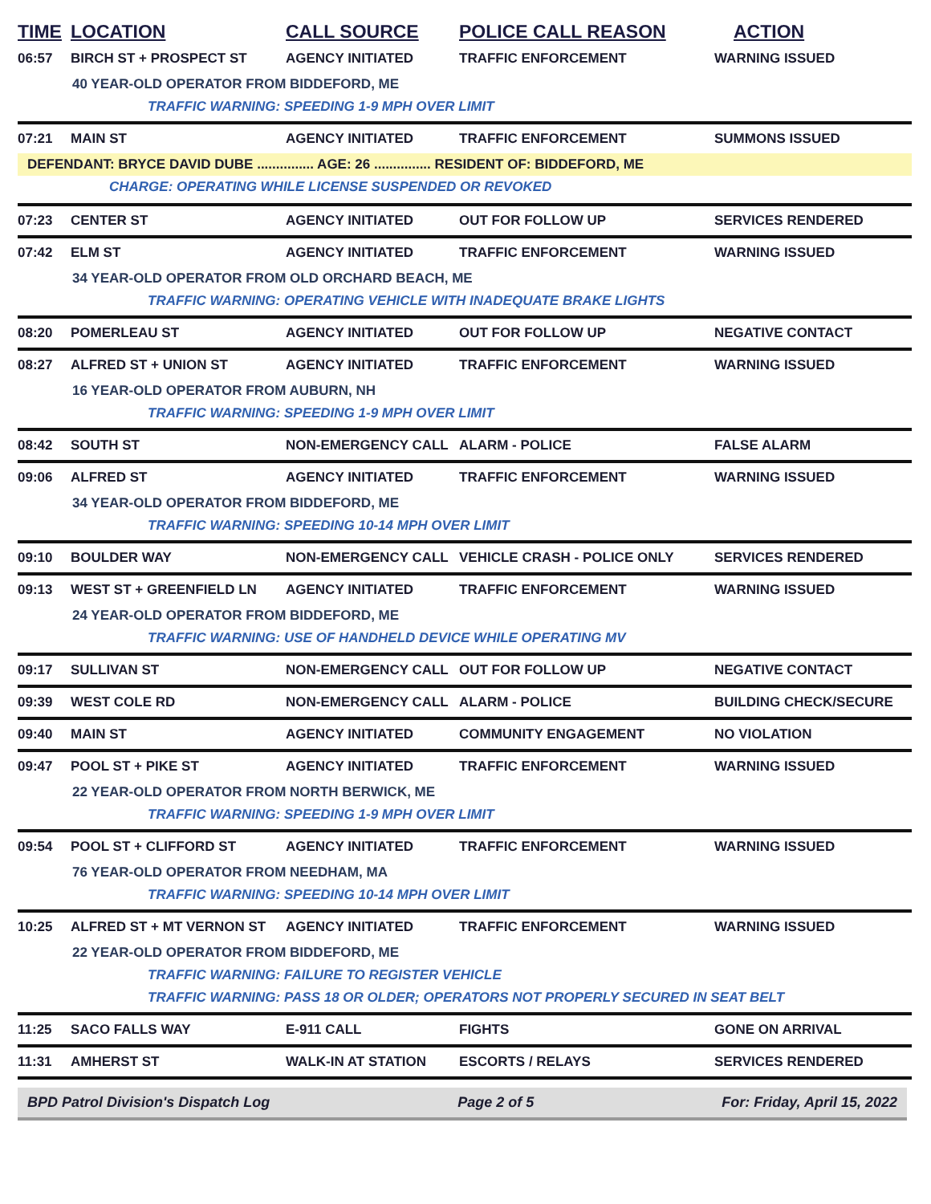| TIME | LOCATION | CALL SOURCE | POLICE CALL REASON | ACTION |
| --- | --- | --- | --- | --- |
| 06:57 | BIRCH ST + PROSPECT ST | AGENCY INITIATED | TRAFFIC ENFORCEMENT | WARNING ISSUED |
| 40 YEAR-OLD OPERATOR FROM BIDDEFORD, ME | | | | |
| TRAFFIC WARNING: SPEEDING 1-9 MPH OVER LIMIT | | | | |
| 07:21 | MAIN ST | AGENCY INITIATED | TRAFFIC ENFORCEMENT | SUMMONS ISSUED |
| DEFENDANT: BRYCE DAVID DUBE ............... AGE: 26 ............... RESIDENT OF: BIDDEFORD, ME | | | | |
| CHARGE: OPERATING WHILE LICENSE SUSPENDED OR REVOKED | | | | |
| 07:23 | CENTER ST | AGENCY INITIATED | OUT FOR FOLLOW UP | SERVICES RENDERED |
| 07:42 | ELM ST | AGENCY INITIATED | TRAFFIC ENFORCEMENT | WARNING ISSUED |
| 34 YEAR-OLD OPERATOR FROM OLD ORCHARD BEACH, ME | | | | |
| TRAFFIC WARNING: OPERATING VEHICLE WITH INADEQUATE BRAKE LIGHTS | | | | |
| 08:20 | POMERLEAU ST | AGENCY INITIATED | OUT FOR FOLLOW UP | NEGATIVE CONTACT |
| 08:27 | ALFRED ST + UNION ST | AGENCY INITIATED | TRAFFIC ENFORCEMENT | WARNING ISSUED |
| 16 YEAR-OLD OPERATOR FROM AUBURN, NH | | | | |
| TRAFFIC WARNING: SPEEDING 1-9 MPH OVER LIMIT | | | | |
| 08:42 | SOUTH ST | NON-EMERGENCY CALL | ALARM - POLICE | FALSE ALARM |
| 09:06 | ALFRED ST | AGENCY INITIATED | TRAFFIC ENFORCEMENT | WARNING ISSUED |
| 34 YEAR-OLD OPERATOR FROM BIDDEFORD, ME | | | | |
| TRAFFIC WARNING: SPEEDING 10-14 MPH OVER LIMIT | | | | |
| 09:10 | BOULDER WAY | NON-EMERGENCY CALL | VEHICLE CRASH - POLICE ONLY | SERVICES RENDERED |
| 09:13 | WEST ST + GREENFIELD LN | AGENCY INITIATED | TRAFFIC ENFORCEMENT | WARNING ISSUED |
| 24 YEAR-OLD OPERATOR FROM BIDDEFORD, ME | | | | |
| TRAFFIC WARNING: USE OF HANDHELD DEVICE WHILE OPERATING MV | | | | |
| 09:17 | SULLIVAN ST | NON-EMERGENCY CALL | OUT FOR FOLLOW UP | NEGATIVE CONTACT |
| 09:39 | WEST COLE RD | NON-EMERGENCY CALL | ALARM - POLICE | BUILDING CHECK/SECURE |
| 09:40 | MAIN ST | AGENCY INITIATED | COMMUNITY ENGAGEMENT | NO VIOLATION |
| 09:47 | POOL ST + PIKE ST | AGENCY INITIATED | TRAFFIC ENFORCEMENT | WARNING ISSUED |
| 22 YEAR-OLD OPERATOR FROM NORTH BERWICK, ME | | | | |
| TRAFFIC WARNING: SPEEDING 1-9 MPH OVER LIMIT | | | | |
| 09:54 | POOL ST + CLIFFORD ST | AGENCY INITIATED | TRAFFIC ENFORCEMENT | WARNING ISSUED |
| 76 YEAR-OLD OPERATOR FROM NEEDHAM, MA | | | | |
| TRAFFIC WARNING: SPEEDING 10-14 MPH OVER LIMIT | | | | |
| 10:25 | ALFRED ST + MT VERNON ST | AGENCY INITIATED | TRAFFIC ENFORCEMENT | WARNING ISSUED |
| 22 YEAR-OLD OPERATOR FROM BIDDEFORD, ME | | | | |
| TRAFFIC WARNING: FAILURE TO REGISTER VEHICLE | | | | |
| TRAFFIC WARNING: PASS 18 OR OLDER; OPERATORS NOT PROPERLY SECURED IN SEAT BELT | | | | |
| 11:25 | SACO FALLS WAY | E-911 CALL | FIGHTS | GONE ON ARRIVAL |
| 11:31 | AMHERST ST | WALK-IN AT STATION | ESCORTS / RELAYS | SERVICES RENDERED |
BPD Patrol Division's Dispatch Log Page 2 of 5 For: Friday, April 15, 2022